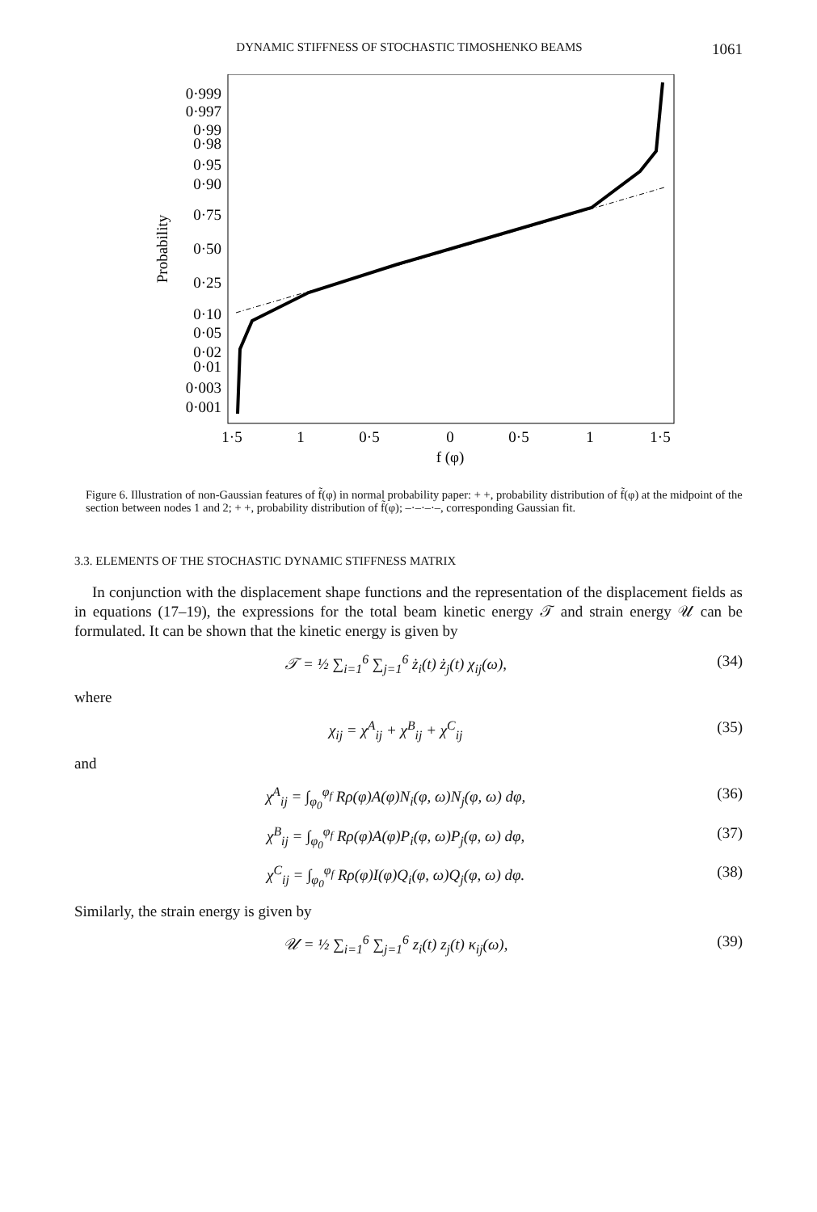DYNAMIC STIFFNESS OF STOCHASTIC TIMOSHENKO BEAMS 1061
0·999
0·997
0·99
0·98
0·95
0·90
0·75
0·50
0·25
0·10
0·05
0·02
0·01
0·003
0·001
Probability
1·5
1
0·5
0
0·5
1
1·5
f (φ)
Figure 6. Illustration of non-Gaussian features of f̃(φ) in normal probability paper: + +, probability distribution of f̃(φ) at the midpoint of the section between nodes 1 and 2; + +, probability distribution of f̃(φ); –·–·–·–, corresponding Gaussian fit.
3.3. ELEMENTS OF THE STOCHASTIC DYNAMIC STIFFNESS MATRIX
In conjunction with the displacement shape functions and the representation of the displacement fields as in equations (17–19), the expressions for the total beam kinetic energy 𝒯 and strain energy 𝒰 can be formulated. It can be shown that the kinetic energy is given by
𝒯 = ½ ∑<sub>i=1</sub><sup>6</sup> ∑<sub>j=1</sub><sup>6</sup> ż<sub>i</sub>(t) ż<sub>j</sub>(t) χ<sub>ij</sub>(ω), (34)
where
χ<sub>ij</sub> = χ<sup>A</sup><sub>ij</sub> + χ<sup>B</sup><sub>ij</sub> + χ<sup>C</sup><sub>ij</sub> (35)
and
χ<sup>A</sup><sub>ij</sub> = ∫<sub>φ<sub>0</sub></sub><sup>φ<sub>f</sub></sup> Rρ(φ)A(φ)N<sub>i</sub>(φ, ω)N<sub>j</sub>(φ, ω) dφ, (36)
χ<sup>B</sup><sub>ij</sub> = ∫<sub>φ<sub>0</sub></sub><sup>φ<sub>f</sub></sup> Rρ(φ)A(φ)P<sub>i</sub>(φ, ω)P<sub>j</sub>(φ, ω) dφ, (37)
χ<sup>C</sup><sub>ij</sub> = ∫<sub>φ<sub>0</sub></sub><sup>φ<sub>f</sub></sup> Rρ(φ)I(φ)Q<sub>i</sub>(φ, ω)Q<sub>j</sub>(φ, ω) dφ. (38)
Similarly, the strain energy is given by
𝒰 = ½ ∑<sub>i=1</sub><sup>6</sup> ∑<sub>j=1</sub><sup>6</sup> z<sub>i</sub>(t) z<sub>j</sub>(t) κ<sub>ij</sub>(ω), (39)